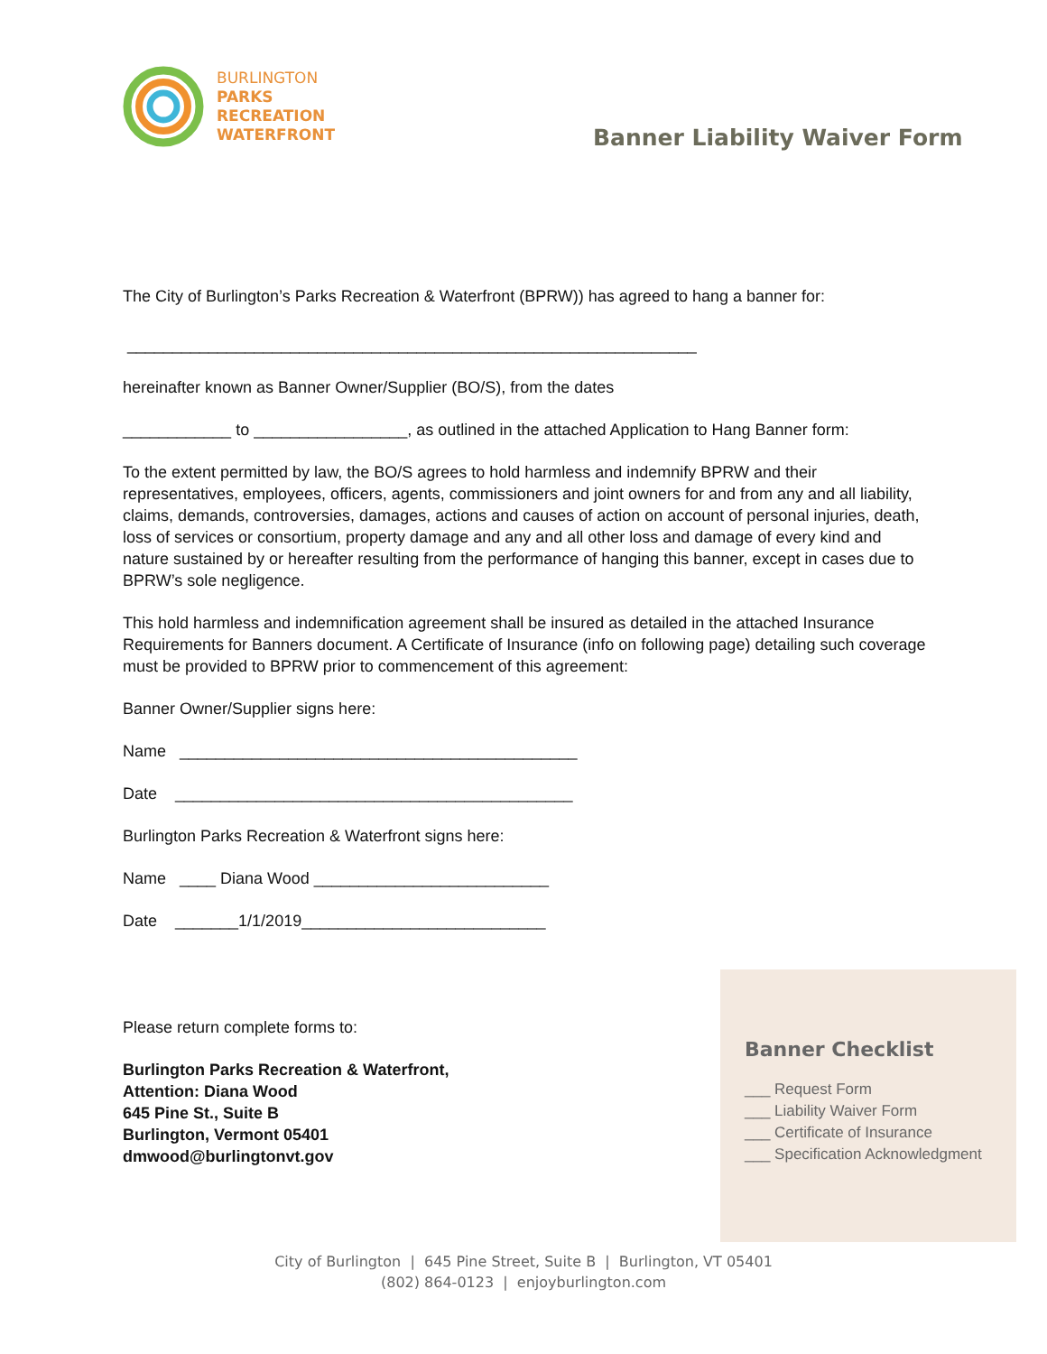BURLINGTON
PARKS
RECREATION
WATERFRONT
Banner Liability Waiver Form
The City of Burlington’s Parks Recreation & Waterfront (BPRW)) has agreed to hang a banner for:
_______________________________________________________________
hereinafter known as Banner Owner/Supplier (BO/S), from the dates
____________ to _________________, as outlined in the attached Application to Hang Banner form:
To the extent permitted by law, the BO/S agrees to hold harmless and indemnify BPRW and their representatives, employees, officers, agents, commissioners and joint owners for and from any and all liability, claims, demands, controversies, damages, actions and causes of action on account of personal injuries, death, loss of services or consortium, property damage and any and all other loss and damage of every kind and nature sustained by or hereafter resulting from the performance of hanging this banner, except in cases due to BPRW’s sole negligence.
This hold harmless and indemnification agreement shall be insured as detailed in the attached Insurance Requirements for Banners document. A Certificate of Insurance (info on following page) detailing such coverage must be provided to BPRW prior to commencement of this agreement:
Banner Owner/Supplier signs here:
Name ____________________________________________
Date ____________________________________________
Burlington Parks Recreation & Waterfront signs here:
Name ____ Diana Wood __________________________
Date _______1/1/2019___________________________
Please return complete forms to:
Burlington Parks Recreation & Waterfront,
Attention: Diana Wood
645 Pine St., Suite B
Burlington, Vermont 05401
dmwood@burlingtonvt.gov
Banner Checklist
___ Request Form
___ Liability Waiver Form
___ Certificate of Insurance
___ Specification Acknowledgment
City of Burlington | 645 Pine Street, Suite B | Burlington, VT 05401
(802) 864-0123 | enjoyburlington.com